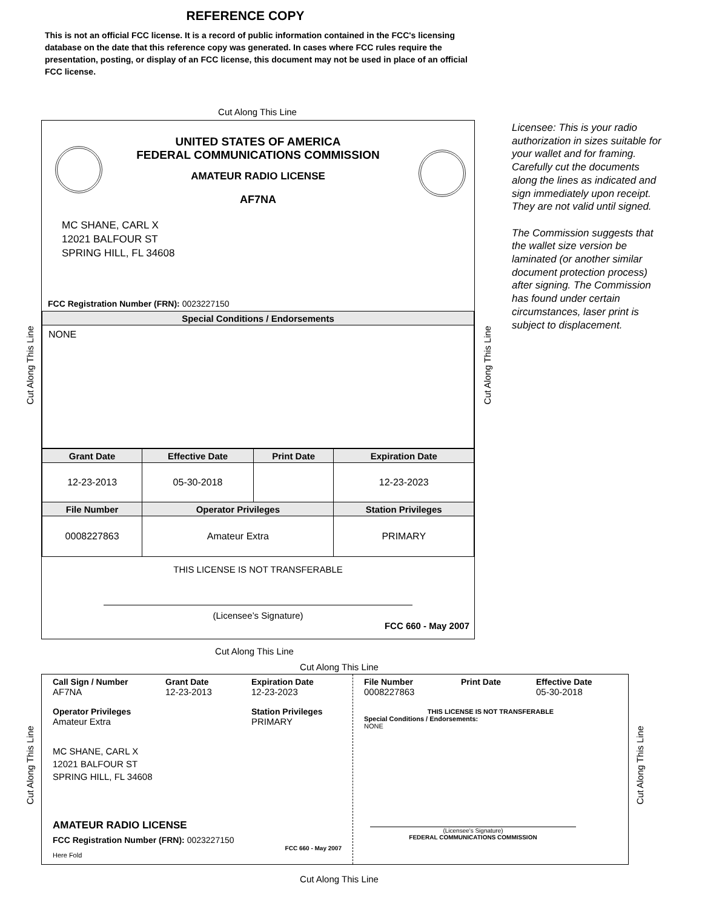REFERENCE COPY
This is not an official FCC license. It is a record of public information contained in the FCC's licensing database on the date that this reference copy was generated. In cases where FCC rules require the presentation, posting, or display of an FCC license, this document may not be used in place of an official FCC license.
Cut Along This Line
UNITED STATES OF AMERICA
FEDERAL COMMUNICATIONS COMMISSION
AMATEUR RADIO LICENSE
AF7NA
MC SHANE, CARL X
12021 BALFOUR ST
SPRING HILL, FL 34608
FCC Registration Number (FRN): 0023227150
| Special Conditions / Endorsements |
| --- |
| NONE |
| Grant Date | Effective Date | Print Date | Expiration Date |
| --- | --- | --- | --- |
| 12-23-2013 | 05-30-2018 | | 12-23-2023 |
| File Number | Operator Privileges | | Station Privileges |
| 0008227863 | Amateur Extra | | PRIMARY |
THIS LICENSE IS NOT TRANSFERABLE
(Licensee’s Signature)
FCC 660 - May 2007
Licensee: This is your radio authorization in sizes suitable for your wallet and for framing. Carefully cut the documents along the lines as indicated and sign immediately upon receipt. They are not valid until signed.
The Commission suggests that the wallet size version be laminated (or another similar document protection process) after signing. The Commission has found under certain circumstances, laser print is subject to displacement.
Cut Along This Line Cut Along This Line
Cut Along This Line
Cut Along This Line
Call Sign / Number Grant Date Expiration Date
AF7NA 12-23-2013 12-23-2023
Operator Privileges Station Privileges
Amateur Extra PRIMARY
MC SHANE, CARL X
12021 BALFOUR ST
SPRING HILL, FL 34608
AMATEUR RADIO LICENSE
FCC Registration Number (FRN): 0023227150
FCC 660 - May 2007
Here Fold
File Number Print Date Effective Date
0008227863 05-30-2018
THIS LICENSE IS NOT TRANSFERABLE
Special Conditions / Endorsements:
NONE
(Licensee's Signature)
FEDERAL COMMUNICATIONS COMMISSION
Cut Along This Line Cut Along This Line
Cut Along This Line